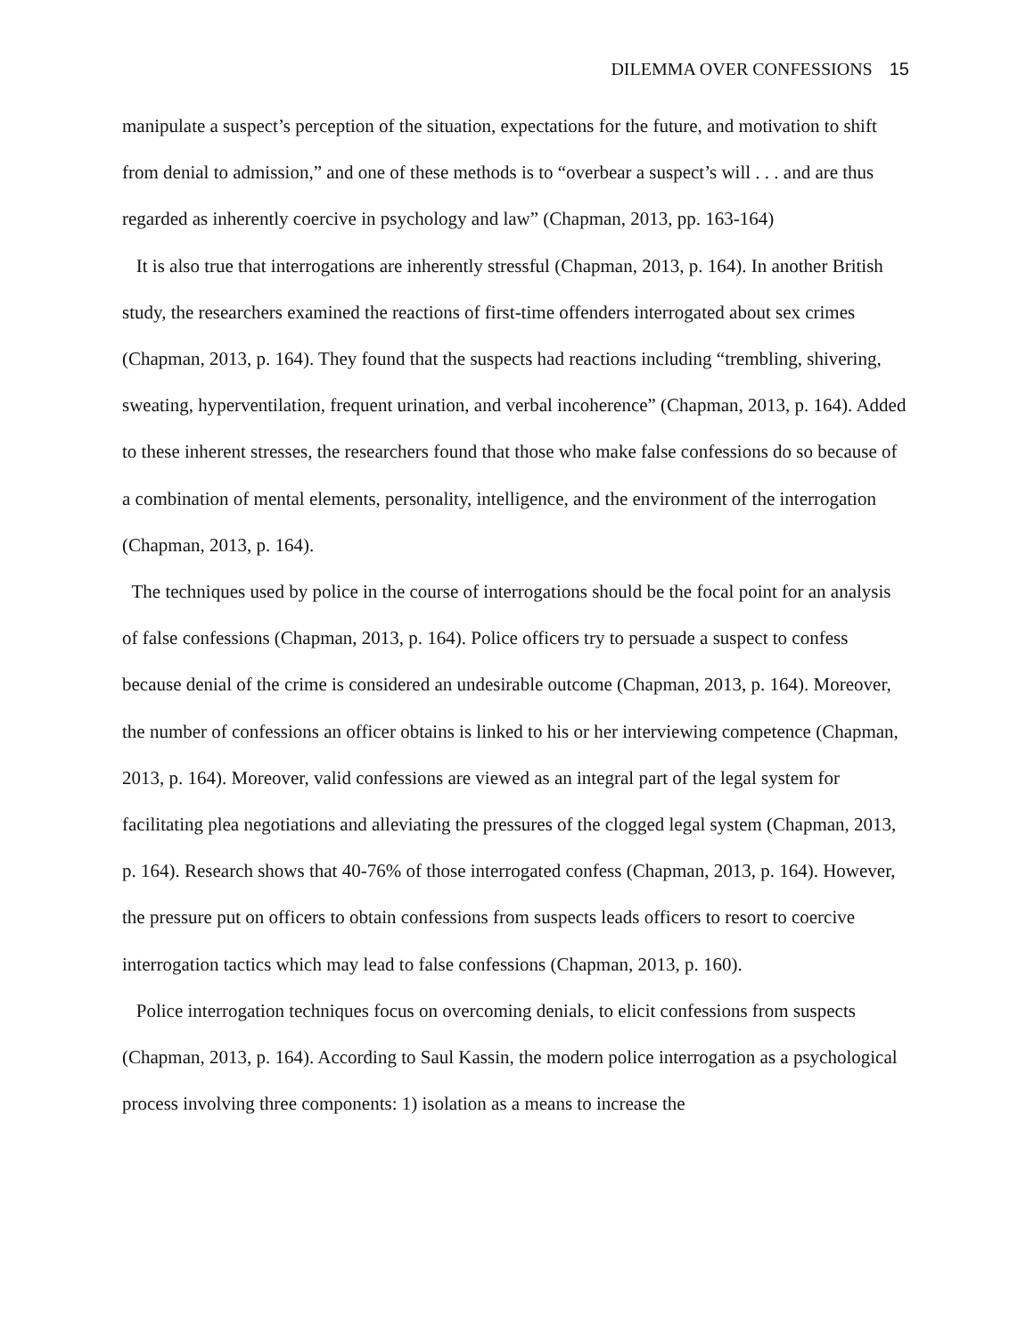DILEMMA OVER CONFESSIONS 15
manipulate a suspect’s perception of the situation, expectations for the future, and motivation to shift from denial to admission,” and one of these methods is to “overbear a suspect’s will . . . and are thus regarded as inherently coercive in psychology and law” (Chapman, 2013, pp. 163-164)
It is also true that interrogations are inherently stressful (Chapman, 2013, p. 164). In another British study, the researchers examined the reactions of first-time offenders interrogated about sex crimes (Chapman, 2013, p. 164). They found that the suspects had reactions including “trembling, shivering, sweating, hyperventilation, frequent urination, and verbal incoherence” (Chapman, 2013, p. 164). Added to these inherent stresses, the researchers found that those who make false confessions do so because of a combination of mental elements, personality, intelligence, and the environment of the interrogation (Chapman, 2013, p. 164).
The techniques used by police in the course of interrogations should be the focal point for an analysis of false confessions (Chapman, 2013, p. 164). Police officers try to persuade a suspect to confess because denial of the crime is considered an undesirable outcome (Chapman, 2013, p. 164). Moreover, the number of confessions an officer obtains is linked to his or her interviewing competence (Chapman, 2013, p. 164). Moreover, valid confessions are viewed as an integral part of the legal system for facilitating plea negotiations and alleviating the pressures of the clogged legal system (Chapman, 2013, p. 164). Research shows that 40-76% of those interrogated confess (Chapman, 2013, p. 164). However, the pressure put on officers to obtain confessions from suspects leads officers to resort to coercive interrogation tactics which may lead to false confessions (Chapman, 2013, p. 160).
Police interrogation techniques focus on overcoming denials, to elicit confessions from suspects (Chapman, 2013, p. 164). According to Saul Kassin, the modern police interrogation as a psychological process involving three components: 1) isolation as a means to increase the